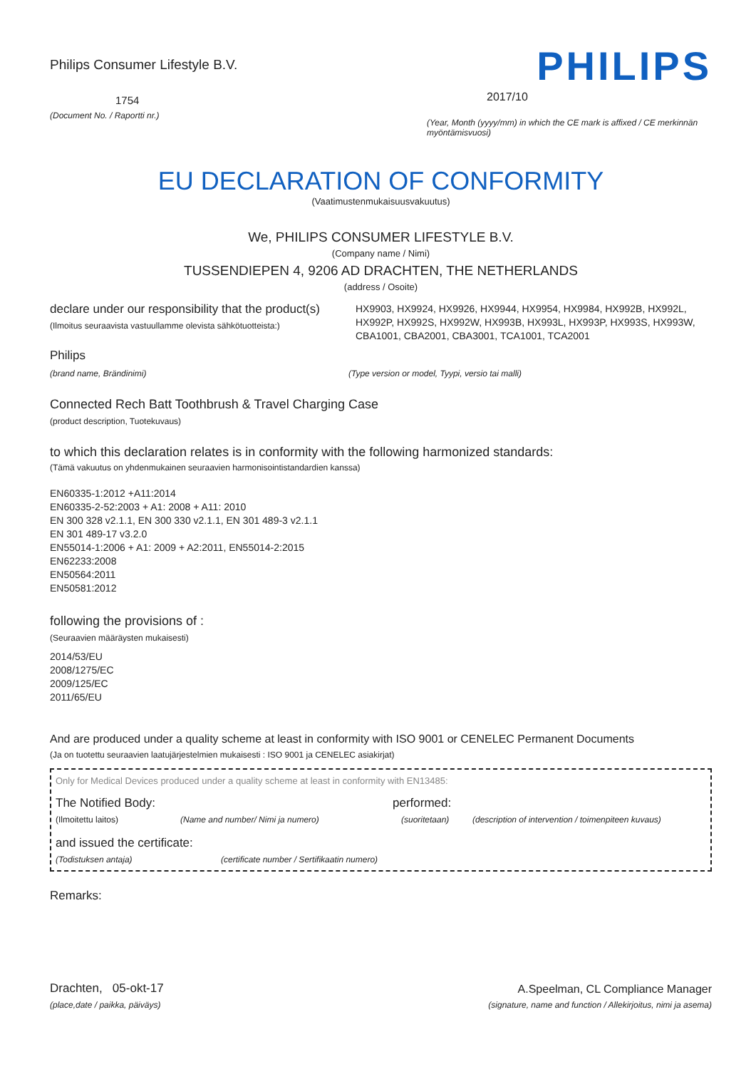Philips Consumer Lifestyle B.V.
1754
(Document No. / Raportti nr.)
PHILIPS
2017/10
(Year, Month (yyyy/mm) in which the CE mark is affixed / CE merkinnän myöntämisvuosi)
EU DECLARATION OF CONFORMITY
(Vaatimustenmukaisuusvakuutus)
We, PHILIPS CONSUMER LIFESTYLE B.V.
(Company name / Nimi)
TUSSENDIEPEN 4, 9206 AD DRACHTEN, THE NETHERLANDS
(address / Osoite)
declare under our responsibility that the product(s)
(Ilmoitus seuraavista vastuullamme olevista sähkötuotteista:)
HX9903, HX9924, HX9926, HX9944, HX9954, HX9984, HX992B, HX992L, HX992P, HX992S, HX992W, HX993B, HX993L, HX993P, HX993S, HX993W, CBA1001, CBA2001, CBA3001, TCA1001, TCA2001
Philips
(brand name, Brändinimi) (Type version or model, Tyypi, versio tai malli)
Connected Rech Batt Toothbrush & Travel Charging Case
(product description, Tuotekuvaus)
to which this declaration relates is in conformity with the following harmonized standards:
(Tämä vakuutus on yhdenmukainen seuraavien harmonisointistandardien kanssa)
EN60335-1:2012 +A11:2014
EN60335-2-52:2003 + A1: 2008 + A11: 2010
EN 300 328 v2.1.1, EN 300 330 v2.1.1, EN 301 489-3 v2.1.1
EN 301 489-17 v3.2.0
EN55014-1:2006 + A1: 2009 + A2:2011, EN55014-2:2015
EN62233:2008
EN50564:2011
EN50581:2012
following the provisions of :
(Seuraavien määräysten mukaisesti)
2014/53/EU
2008/1275/EC
2009/125/EC
2011/65/EU
And are produced under a quality scheme at least in conformity with ISO 9001 or CENELEC Permanent Documents
(Ja on tuotettu seuraavien laatujärjestelmien mukaisesti : ISO 9001 ja CENELEC asiakirjat)
Only for Medical Devices produced under a quality scheme at least in conformity with EN13485:
The Notified Body: performed:
(Ilmoitettu laitos) (Name and number/ Nimi ja numero) (suoritetaan) (description of intervention / toimenpiteen kuvaus)
and issued the certificate:
(Todistuksen antaja) (certificate number / Sertifikaatin numero)
Remarks:
Drachten, 05-okt-17
(place,date / paikka, päiväys)
A.Speelman, CL Compliance Manager
(signature, name and function / Allekirjoitus, nimi ja asema)